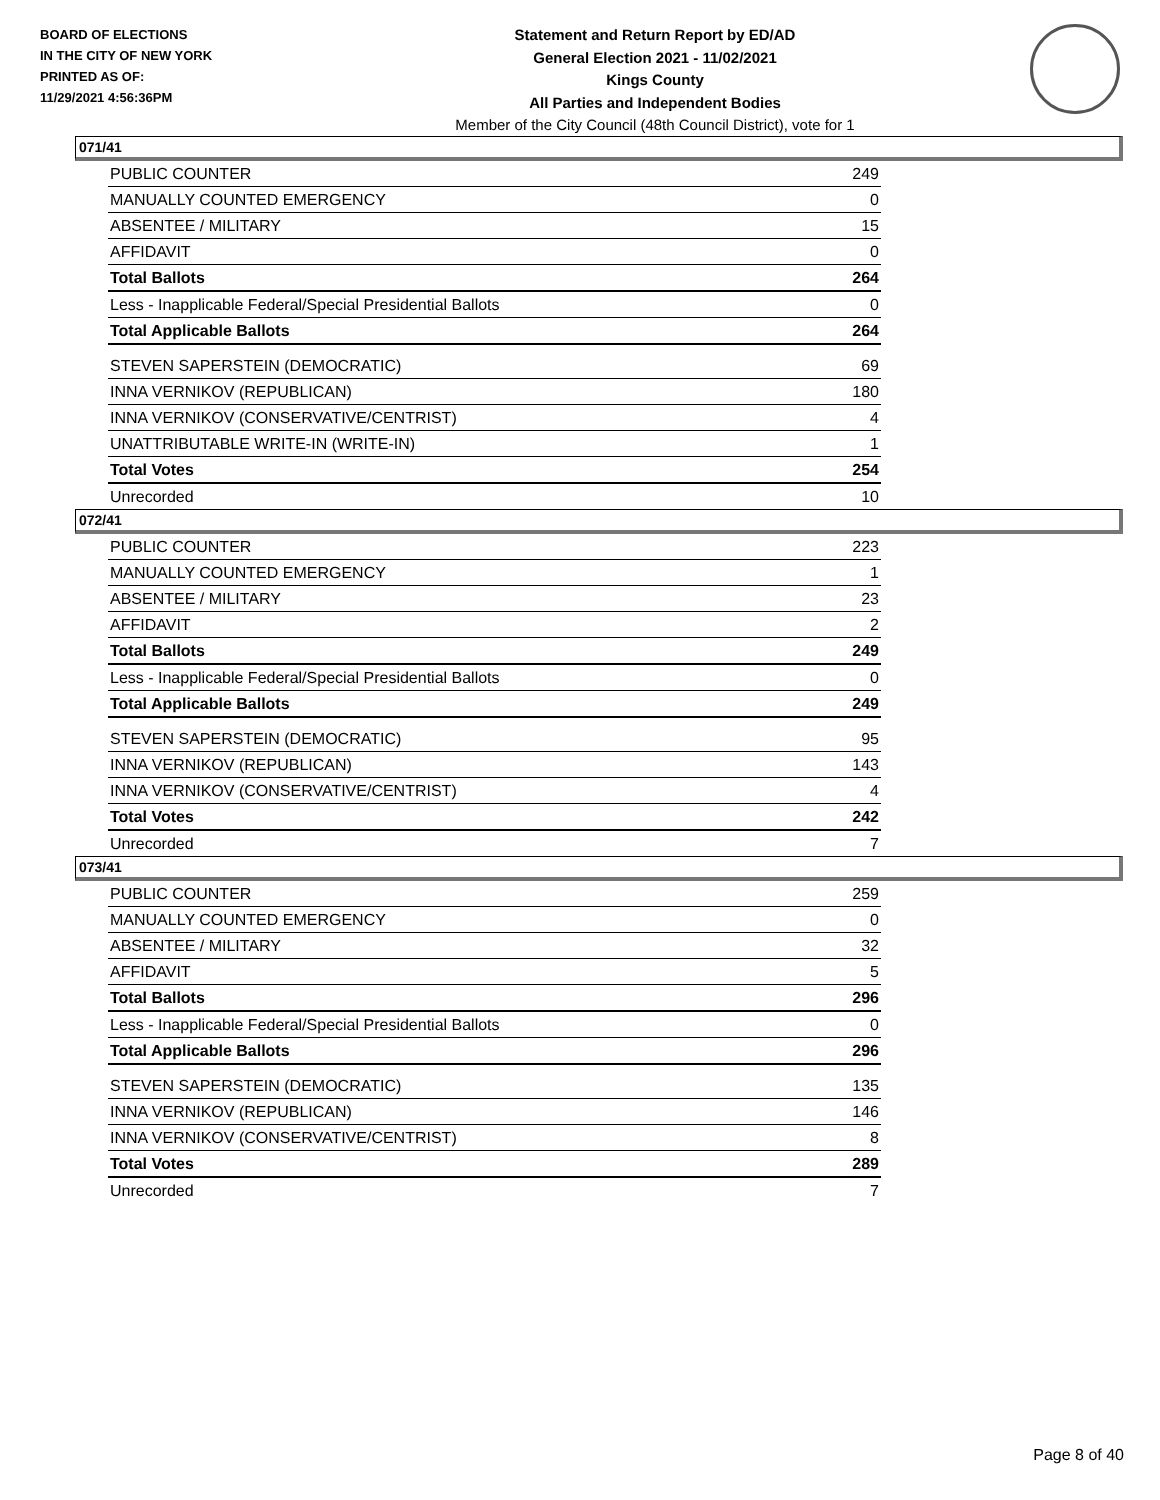BOARD OF ELECTIONS
IN THE CITY OF NEW YORK
PRINTED AS OF:
11/29/2021 4:56:36PM
Statement and Return Report by ED/AD
General Election 2021 - 11/02/2021
Kings County
All Parties and Independent Bodies
Member of the City Council (48th Council District), vote for 1
071/41
| PUBLIC COUNTER | 249 |
| MANUALLY COUNTED EMERGENCY | 0 |
| ABSENTEE / MILITARY | 15 |
| AFFIDAVIT | 0 |
| Total Ballots | 264 |
| Less - Inapplicable Federal/Special Presidential Ballots | 0 |
| Total Applicable Ballots | 264 |
| STEVEN SAPERSTEIN (DEMOCRATIC) | 69 |
| INNA VERNIKOV (REPUBLICAN) | 180 |
| INNA VERNIKOV (CONSERVATIVE/CENTRIST) | 4 |
| UNATTRIBUTABLE WRITE-IN (WRITE-IN) | 1 |
| Total Votes | 254 |
| Unrecorded | 10 |
072/41
| PUBLIC COUNTER | 223 |
| MANUALLY COUNTED EMERGENCY | 1 |
| ABSENTEE / MILITARY | 23 |
| AFFIDAVIT | 2 |
| Total Ballots | 249 |
| Less - Inapplicable Federal/Special Presidential Ballots | 0 |
| Total Applicable Ballots | 249 |
| STEVEN SAPERSTEIN (DEMOCRATIC) | 95 |
| INNA VERNIKOV (REPUBLICAN) | 143 |
| INNA VERNIKOV (CONSERVATIVE/CENTRIST) | 4 |
| Total Votes | 242 |
| Unrecorded | 7 |
073/41
| PUBLIC COUNTER | 259 |
| MANUALLY COUNTED EMERGENCY | 0 |
| ABSENTEE / MILITARY | 32 |
| AFFIDAVIT | 5 |
| Total Ballots | 296 |
| Less - Inapplicable Federal/Special Presidential Ballots | 0 |
| Total Applicable Ballots | 296 |
| STEVEN SAPERSTEIN (DEMOCRATIC) | 135 |
| INNA VERNIKOV (REPUBLICAN) | 146 |
| INNA VERNIKOV (CONSERVATIVE/CENTRIST) | 8 |
| Total Votes | 289 |
| Unrecorded | 7 |
Page 8 of 40